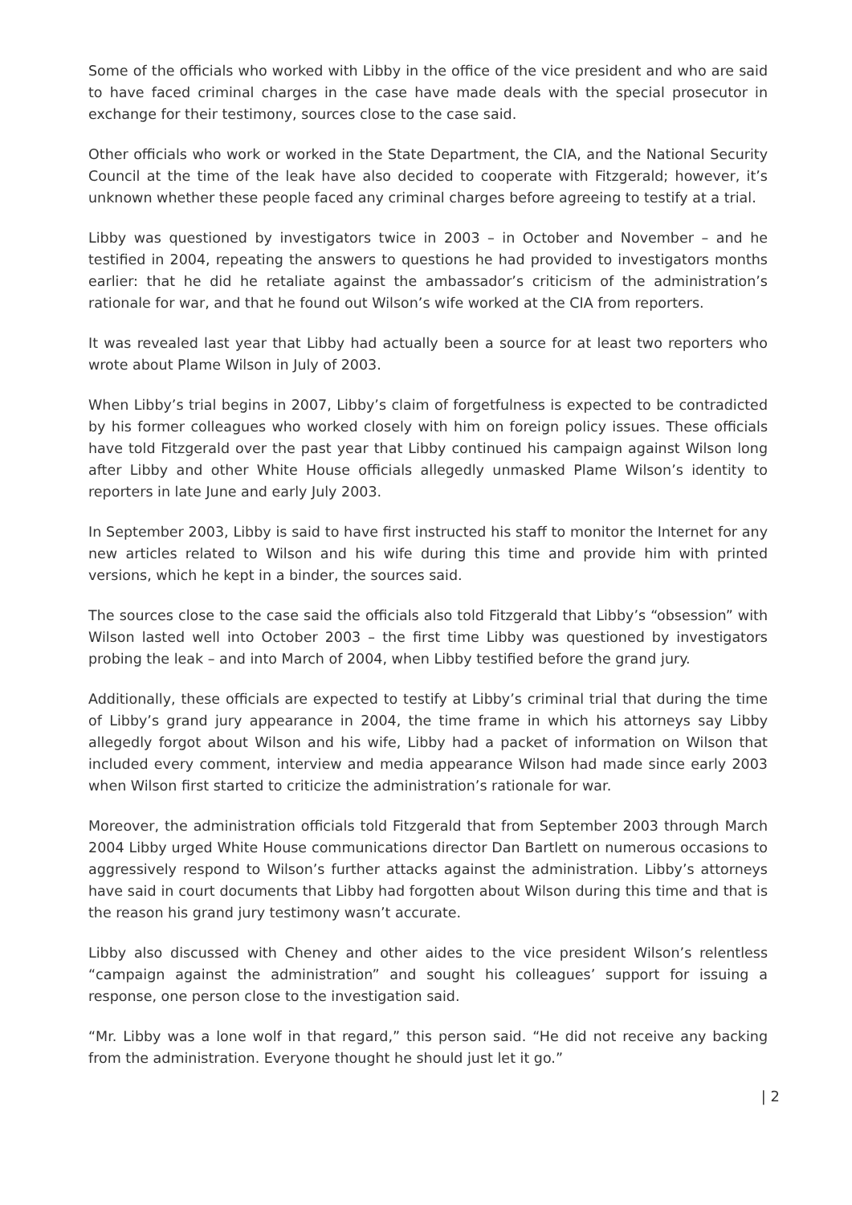Some of the officials who worked with Libby in the office of the vice president and who are said to have faced criminal charges in the case have made deals with the special prosecutor in exchange for their testimony, sources close to the case said.
Other officials who work or worked in the State Department, the CIA, and the National Security Council at the time of the leak have also decided to cooperate with Fitzgerald; however, it’s unknown whether these people faced any criminal charges before agreeing to testify at a trial.
Libby was questioned by investigators twice in 2003 – in October and November – and he testified in 2004, repeating the answers to questions he had provided to investigators months earlier: that he did he retaliate against the ambassador’s criticism of the administration’s rationale for war, and that he found out Wilson’s wife worked at the CIA from reporters.
It was revealed last year that Libby had actually been a source for at least two reporters who wrote about Plame Wilson in July of 2003.
When Libby’s trial begins in 2007, Libby’s claim of forgetfulness is expected to be contradicted by his former colleagues who worked closely with him on foreign policy issues. These officials have told Fitzgerald over the past year that Libby continued his campaign against Wilson long after Libby and other White House officials allegedly unmasked Plame Wilson’s identity to reporters in late June and early July 2003.
In September 2003, Libby is said to have first instructed his staff to monitor the Internet for any new articles related to Wilson and his wife during this time and provide him with printed versions, which he kept in a binder, the sources said.
The sources close to the case said the officials also told Fitzgerald that Libby’s “obsession” with Wilson lasted well into October 2003 – the first time Libby was questioned by investigators probing the leak – and into March of 2004, when Libby testified before the grand jury.
Additionally, these officials are expected to testify at Libby’s criminal trial that during the time of Libby’s grand jury appearance in 2004, the time frame in which his attorneys say Libby allegedly forgot about Wilson and his wife, Libby had a packet of information on Wilson that included every comment, interview and media appearance Wilson had made since early 2003 when Wilson first started to criticize the administration’s rationale for war.
Moreover, the administration officials told Fitzgerald that from September 2003 through March 2004 Libby urged White House communications director Dan Bartlett on numerous occasions to aggressively respond to Wilson’s further attacks against the administration. Libby’s attorneys have said in court documents that Libby had forgotten about Wilson during this time and that is the reason his grand jury testimony wasn’t accurate.
Libby also discussed with Cheney and other aides to the vice president Wilson’s relentless “campaign against the administration” and sought his colleagues’ support for issuing a response, one person close to the investigation said.
“Mr. Libby was a lone wolf in that regard,” this person said. “He did not receive any backing from the administration. Everyone thought he should just let it go.”
| 2